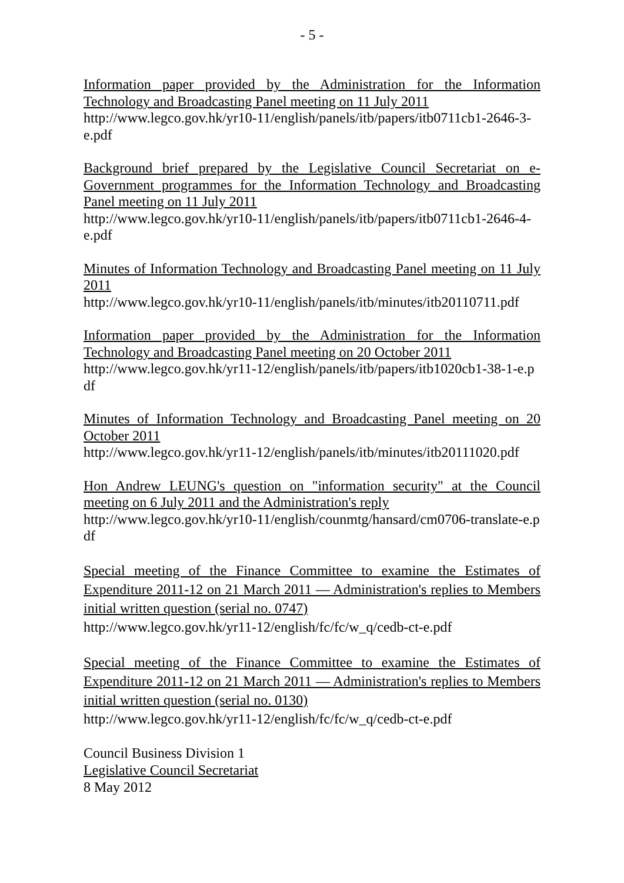- 5 -
Information paper provided by the Administration for the Information Technology and Broadcasting Panel meeting on 11 July 2011
http://www.legco.gov.hk/yr10-11/english/panels/itb/papers/itb0711cb1-2646-3-e.pdf
Background brief prepared by the Legislative Council Secretariat on e-Government programmes for the Information Technology and Broadcasting Panel meeting on 11 July 2011
http://www.legco.gov.hk/yr10-11/english/panels/itb/papers/itb0711cb1-2646-4-e.pdf
Minutes of Information Technology and Broadcasting Panel meeting on 11 July 2011
http://www.legco.gov.hk/yr10-11/english/panels/itb/minutes/itb20110711.pdf
Information paper provided by the Administration for the Information Technology and Broadcasting Panel meeting on 20 October 2011
http://www.legco.gov.hk/yr11-12/english/panels/itb/papers/itb1020cb1-38-1-e.pdf
Minutes of Information Technology and Broadcasting Panel meeting on 20 October 2011
http://www.legco.gov.hk/yr11-12/english/panels/itb/minutes/itb20111020.pdf
Hon Andrew LEUNG's question on "information security" at the Council meeting on 6 July 2011 and the Administration's reply
http://www.legco.gov.hk/yr10-11/english/counmtg/hansard/cm0706-translate-e.pdf
Special meeting of the Finance Committee to examine the Estimates of Expenditure 2011-12 on 21 March 2011 — Administration's replies to Members initial written question (serial no. 0747)
http://www.legco.gov.hk/yr11-12/english/fc/fc/w_q/cedb-ct-e.pdf
Special meeting of the Finance Committee to examine the Estimates of Expenditure 2011-12 on 21 March 2011 — Administration's replies to Members initial written question (serial no. 0130)
http://www.legco.gov.hk/yr11-12/english/fc/fc/w_q/cedb-ct-e.pdf
Council Business Division 1
Legislative Council Secretariat
8 May 2012